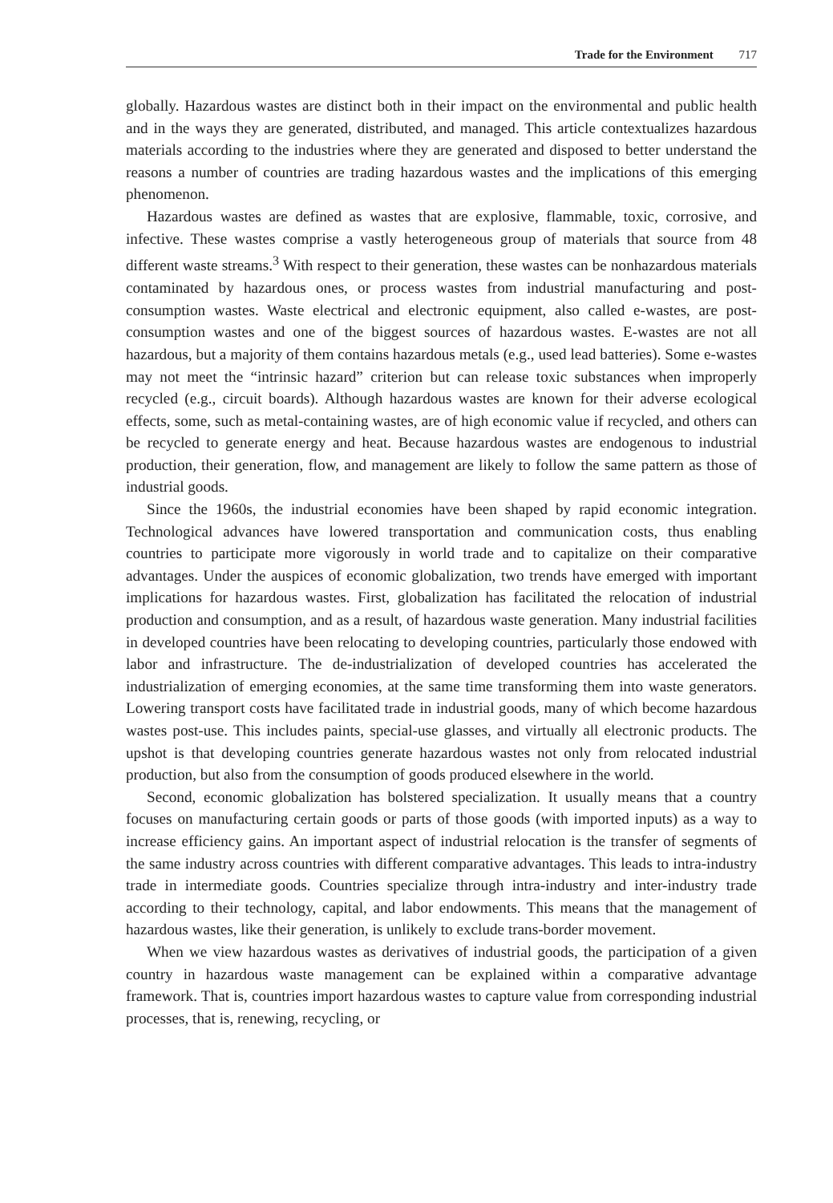Trade for the Environment 717
globally. Hazardous wastes are distinct both in their impact on the environmental and public health and in the ways they are generated, distributed, and managed. This article contextualizes hazardous materials according to the industries where they are generated and disposed to better understand the reasons a number of countries are trading hazardous wastes and the implications of this emerging phenomenon.
Hazardous wastes are defined as wastes that are explosive, flammable, toxic, corrosive, and infective. These wastes comprise a vastly heterogeneous group of materials that source from 48 different waste streams.<sup>3</sup> With respect to their generation, these wastes can be nonhazardous materials contaminated by hazardous ones, or process wastes from industrial manufacturing and post-consumption wastes. Waste electrical and electronic equipment, also called e-wastes, are post-consumption wastes and one of the biggest sources of hazardous wastes. E-wastes are not all hazardous, but a majority of them contains hazardous metals (e.g., used lead batteries). Some e-wastes may not meet the “intrinsic hazard” criterion but can release toxic substances when improperly recycled (e.g., circuit boards). Although hazardous wastes are known for their adverse ecological effects, some, such as metal-containing wastes, are of high economic value if recycled, and others can be recycled to generate energy and heat. Because hazardous wastes are endogenous to industrial production, their generation, flow, and management are likely to follow the same pattern as those of industrial goods.
Since the 1960s, the industrial economies have been shaped by rapid economic integration. Technological advances have lowered transportation and communication costs, thus enabling countries to participate more vigorously in world trade and to capitalize on their comparative advantages. Under the auspices of economic globalization, two trends have emerged with important implications for hazardous wastes. First, globalization has facilitated the relocation of industrial production and consumption, and as a result, of hazardous waste generation. Many industrial facilities in developed countries have been relocating to developing countries, particularly those endowed with labor and infrastructure. The de-industrialization of developed countries has accelerated the industrialization of emerging economies, at the same time transforming them into waste generators. Lowering transport costs have facilitated trade in industrial goods, many of which become hazardous wastes post-use. This includes paints, special-use glasses, and virtually all electronic products. The upshot is that developing countries generate hazardous wastes not only from relocated industrial production, but also from the consumption of goods produced elsewhere in the world.
Second, economic globalization has bolstered specialization. It usually means that a country focuses on manufacturing certain goods or parts of those goods (with imported inputs) as a way to increase efficiency gains. An important aspect of industrial relocation is the transfer of segments of the same industry across countries with different comparative advantages. This leads to intra-industry trade in intermediate goods. Countries specialize through intra-industry and inter-industry trade according to their technology, capital, and labor endowments. This means that the management of hazardous wastes, like their generation, is unlikely to exclude trans-border movement.
When we view hazardous wastes as derivatives of industrial goods, the participation of a given country in hazardous waste management can be explained within a comparative advantage framework. That is, countries import hazardous wastes to capture value from corresponding industrial processes, that is, renewing, recycling, or